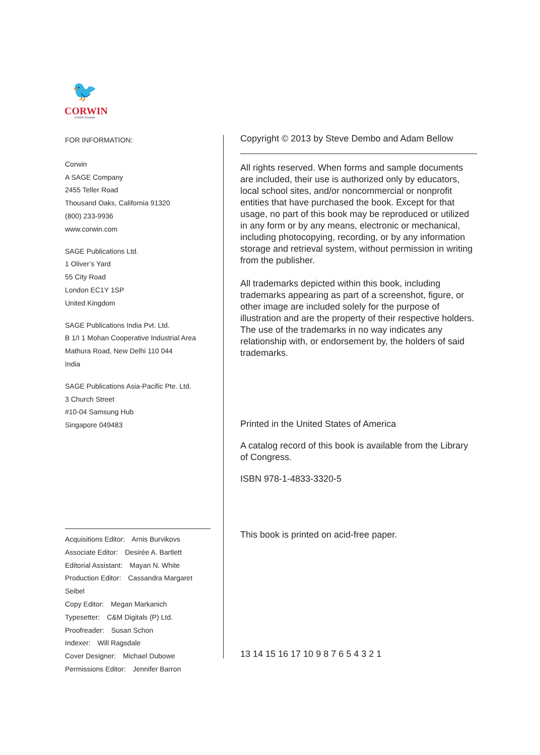🐦
CORWIN
A SAGE Company
FOR INFORMATION:
Corwin
A SAGE Company
2455 Teller Road
Thousand Oaks, California 91320
(800) 233-9936
www.corwin.com
SAGE Publications Ltd.
1 Oliver’s Yard
55 City Road
London EC1Y 1SP
United Kingdom
SAGE Publications India Pvt. Ltd.
B 1/I 1 Mohan Cooperative Industrial Area
Mathura Road, New Delhi 110 044
India
SAGE Publications Asia-Pacific Pte. Ltd.
3 Church Street
#10-04 Samsung Hub
Singapore 049483
Acquisitions Editor: Arnis Burvikovs
Associate Editor: Desirée A. Bartlett
Editorial Assistant: Mayan N. White
Production Editor: Cassandra Margaret Seibel
Copy Editor: Megan Markanich
Typesetter: C&M Digitals (P) Ltd.
Proofreader: Susan Schon
Indexer: Will Ragsdale
Cover Designer: Michael Dubowe
Permissions Editor: Jennifer Barron
Copyright © 2013 by Steve Dembo and Adam Bellow
All rights reserved. When forms and sample documents are included, their use is authorized only by educators, local school sites, and/or noncommercial or nonprofit entities that have purchased the book. Except for that usage, no part of this book may be reproduced or utilized in any form or by any means, electronic or mechanical, including photocopying, recording, or by any information storage and retrieval system, without permission in writing from the publisher.
All trademarks depicted within this book, including trademarks appearing as part of a screenshot, figure, or other image are included solely for the purpose of illustration and are the property of their respective holders. The use of the trademarks in no way indicates any relationship with, or endorsement by, the holders of said trademarks.
Printed in the United States of America
A catalog record of this book is available from the Library of Congress.
ISBN 978-1-4833-3320-5
This book is printed on acid-free paper.
13 14 15 16 17 10 9 8 7 6 5 4 3 2 1